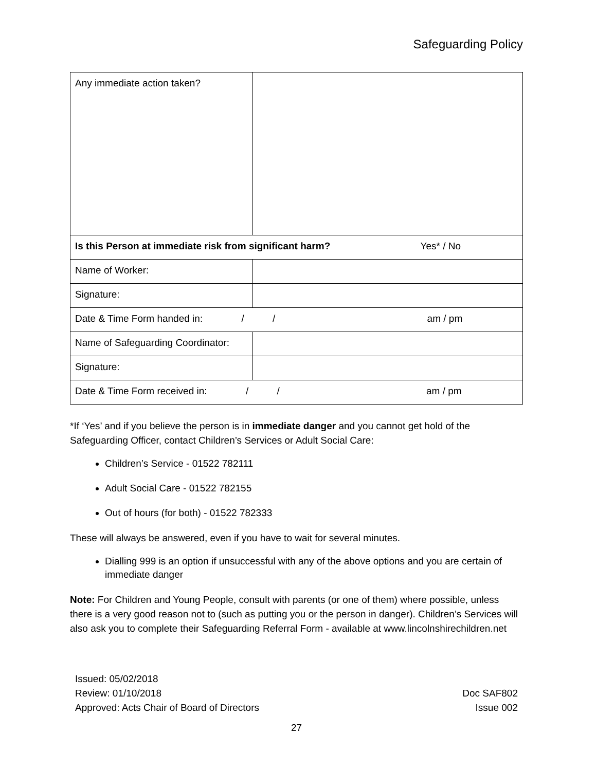Safeguarding Policy
| Any immediate action taken? | |
| Is this Person at immediate risk from significant harm? Yes* / No | |
| Name of Worker: | |
| Signature: | |
| Date & Time Form handed in: / / am / pm | |
| Name of Safeguarding Coordinator: | |
| Signature: | |
| Date & Time Form received in: / / am / pm | |
*If ‘Yes’ and if you believe the person is in immediate danger and you cannot get hold of the Safeguarding Officer, contact Children’s Services or Adult Social Care:
Children’s Service - 01522 782111
Adult Social Care - 01522 782155
Out of hours (for both) - 01522 782333
These will always be answered, even if you have to wait for several minutes.
Dialling 999 is an option if unsuccessful with any of the above options and you are certain of immediate danger
Note: For Children and Young People, consult with parents (or one of them) where possible, unless there is a very good reason not to (such as putting you or the person in danger). Children’s Services will also ask you to complete their Safeguarding Referral Form - available at www.lincolnshirechildren.net
Issued: 05/02/2018
Review: 01/10/2018
Approved: Acts Chair of Board of Directors
Doc SAF802
Issue 002
27